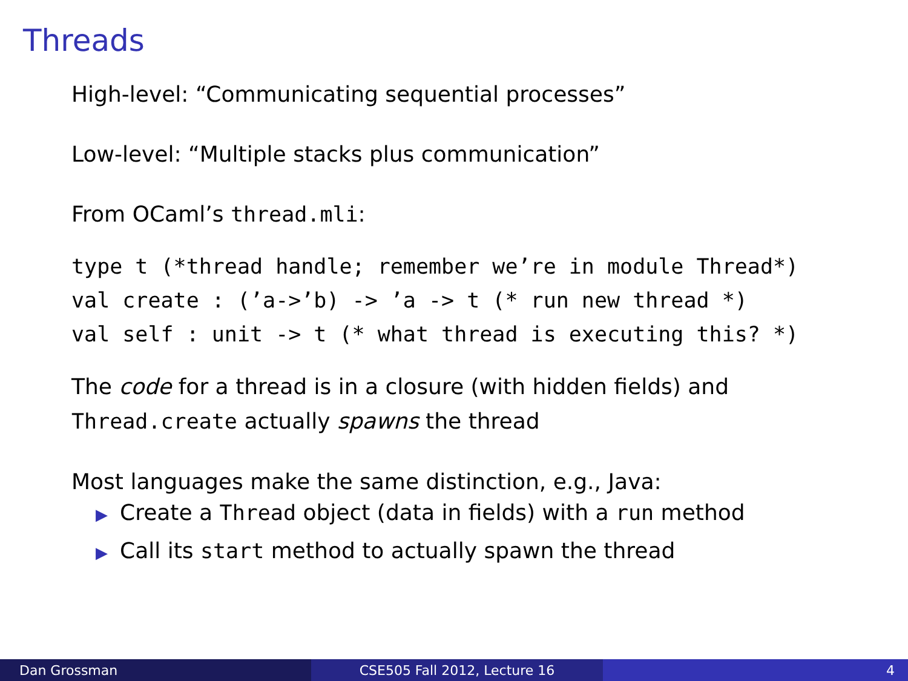Threads
High-level: “Communicating sequential processes”
Low-level: “Multiple stacks plus communication”
From OCaml’s thread.mli:
type t (*thread handle; remember we’re in module Thread*)
val create : (’a->’b) -> ’a -> t (* run new thread *)
val self : unit -> t (* what thread is executing this? *)
The code for a thread is in a closure (with hidden fields) and
Thread.create actually spawns the thread
Most languages make the same distinction, e.g., Java:
▶ Create a Thread object (data in fields) with a run method
▶ Call its start method to actually spawn the thread
Dan Grossman CSE505 Fall 2012, Lecture 16 4